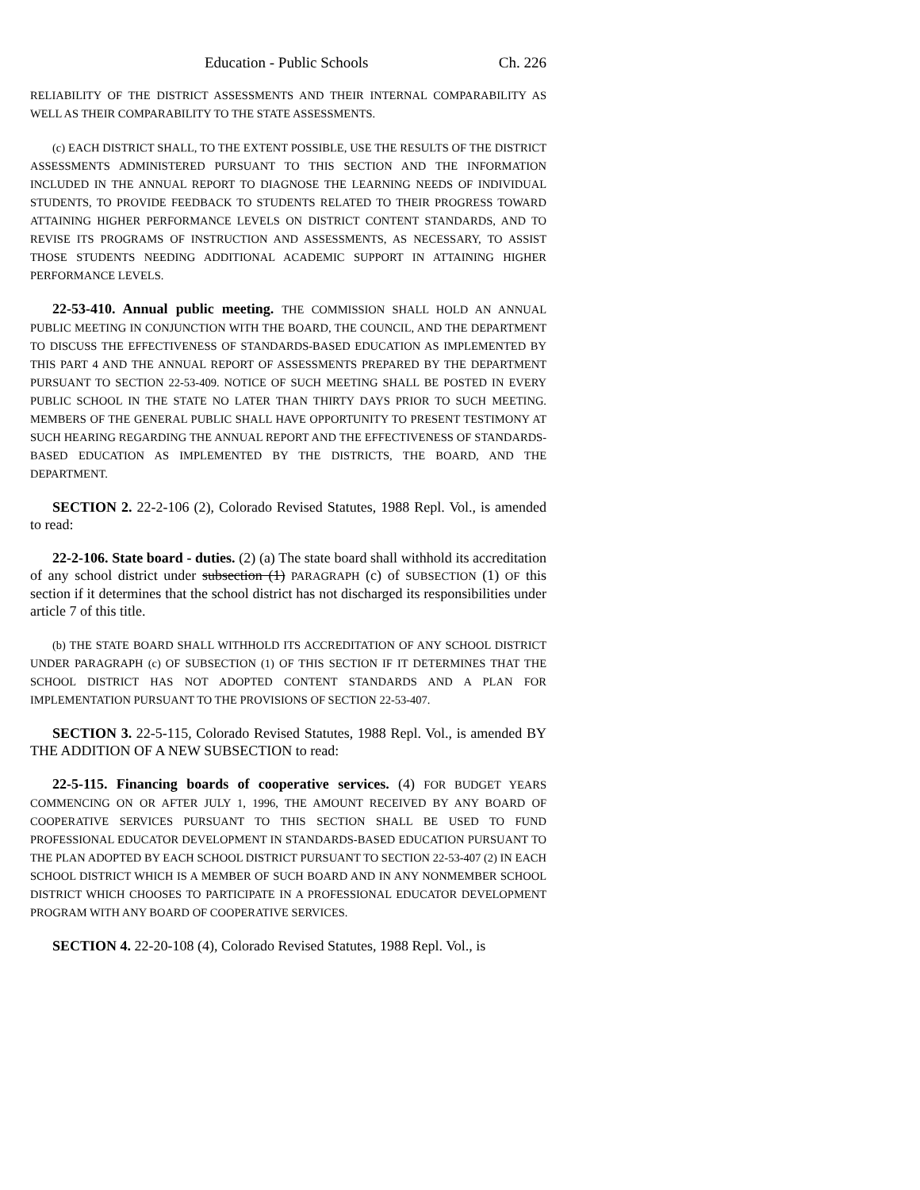Education - Public Schools Ch. 226
RELIABILITY OF THE DISTRICT ASSESSMENTS AND THEIR INTERNAL COMPARABILITY AS WELL AS THEIR COMPARABILITY TO THE STATE ASSESSMENTS.
(c) EACH DISTRICT SHALL, TO THE EXTENT POSSIBLE, USE THE RESULTS OF THE DISTRICT ASSESSMENTS ADMINISTERED PURSUANT TO THIS SECTION AND THE INFORMATION INCLUDED IN THE ANNUAL REPORT TO DIAGNOSE THE LEARNING NEEDS OF INDIVIDUAL STUDENTS, TO PROVIDE FEEDBACK TO STUDENTS RELATED TO THEIR PROGRESS TOWARD ATTAINING HIGHER PERFORMANCE LEVELS ON DISTRICT CONTENT STANDARDS, AND TO REVISE ITS PROGRAMS OF INSTRUCTION AND ASSESSMENTS, AS NECESSARY, TO ASSIST THOSE STUDENTS NEEDING ADDITIONAL ACADEMIC SUPPORT IN ATTAINING HIGHER PERFORMANCE LEVELS.
22-53-410. Annual public meeting. THE COMMISSION SHALL HOLD AN ANNUAL PUBLIC MEETING IN CONJUNCTION WITH THE BOARD, THE COUNCIL, AND THE DEPARTMENT TO DISCUSS THE EFFECTIVENESS OF STANDARDS-BASED EDUCATION AS IMPLEMENTED BY THIS PART 4 AND THE ANNUAL REPORT OF ASSESSMENTS PREPARED BY THE DEPARTMENT PURSUANT TO SECTION 22-53-409. NOTICE OF SUCH MEETING SHALL BE POSTED IN EVERY PUBLIC SCHOOL IN THE STATE NO LATER THAN THIRTY DAYS PRIOR TO SUCH MEETING. MEMBERS OF THE GENERAL PUBLIC SHALL HAVE OPPORTUNITY TO PRESENT TESTIMONY AT SUCH HEARING REGARDING THE ANNUAL REPORT AND THE EFFECTIVENESS OF STANDARDS-BASED EDUCATION AS IMPLEMENTED BY THE DISTRICTS, THE BOARD, AND THE DEPARTMENT.
SECTION 2. 22-2-106 (2), Colorado Revised Statutes, 1988 Repl. Vol., is amended to read:
22-2-106. State board - duties. (2) (a) The state board shall withhold its accreditation of any school district under subsection (1) PARAGRAPH (c) of SUBSECTION (1) OF this section if it determines that the school district has not discharged its responsibilities under article 7 of this title.
(b) THE STATE BOARD SHALL WITHHOLD ITS ACCREDITATION OF ANY SCHOOL DISTRICT UNDER PARAGRAPH (c) OF SUBSECTION (1) OF THIS SECTION IF IT DETERMINES THAT THE SCHOOL DISTRICT HAS NOT ADOPTED CONTENT STANDARDS AND A PLAN FOR IMPLEMENTATION PURSUANT TO THE PROVISIONS OF SECTION 22-53-407.
SECTION 3. 22-5-115, Colorado Revised Statutes, 1988 Repl. Vol., is amended BY THE ADDITION OF A NEW SUBSECTION to read:
22-5-115. Financing boards of cooperative services. (4) FOR BUDGET YEARS COMMENCING ON OR AFTER JULY 1, 1996, THE AMOUNT RECEIVED BY ANY BOARD OF COOPERATIVE SERVICES PURSUANT TO THIS SECTION SHALL BE USED TO FUND PROFESSIONAL EDUCATOR DEVELOPMENT IN STANDARDS-BASED EDUCATION PURSUANT TO THE PLAN ADOPTED BY EACH SCHOOL DISTRICT PURSUANT TO SECTION 22-53-407 (2) IN EACH SCHOOL DISTRICT WHICH IS A MEMBER OF SUCH BOARD AND IN ANY NONMEMBER SCHOOL DISTRICT WHICH CHOOSES TO PARTICIPATE IN A PROFESSIONAL EDUCATOR DEVELOPMENT PROGRAM WITH ANY BOARD OF COOPERATIVE SERVICES.
SECTION 4. 22-20-108 (4), Colorado Revised Statutes, 1988 Repl. Vol., is